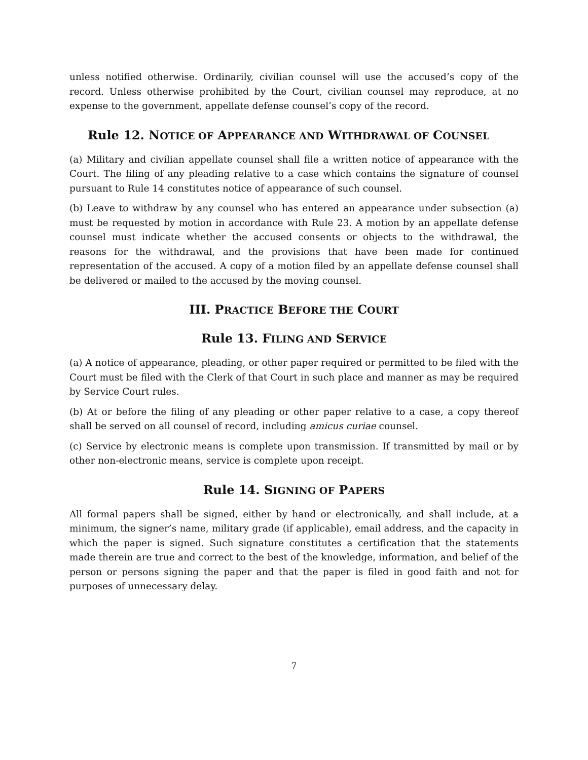unless notified otherwise. Ordinarily, civilian counsel will use the accused’s copy of the record. Unless otherwise prohibited by the Court, civilian counsel may reproduce, at no expense to the government, appellate defense counsel’s copy of the record.
Rule 12. NOTICE OF APPEARANCE AND WITHDRAWAL OF COUNSEL
(a) Military and civilian appellate counsel shall file a written notice of appearance with the Court. The filing of any pleading relative to a case which contains the signature of counsel pursuant to Rule 14 constitutes notice of appearance of such counsel.
(b) Leave to withdraw by any counsel who has entered an appearance under subsection (a) must be requested by motion in accordance with Rule 23. A motion by an appellate defense counsel must indicate whether the accused consents or objects to the withdrawal, the reasons for the withdrawal, and the provisions that have been made for continued representation of the accused. A copy of a motion filed by an appellate defense counsel shall be delivered or mailed to the accused by the moving counsel.
III. PRACTICE BEFORE THE COURT
Rule 13. FILING AND SERVICE
(a) A notice of appearance, pleading, or other paper required or permitted to be filed with the Court must be filed with the Clerk of that Court in such place and manner as may be required by Service Court rules.
(b) At or before the filing of any pleading or other paper relative to a case, a copy thereof shall be served on all counsel of record, including amicus curiae counsel.
(c) Service by electronic means is complete upon transmission. If transmitted by mail or by other non-electronic means, service is complete upon receipt.
Rule 14. SIGNING OF PAPERS
All formal papers shall be signed, either by hand or electronically, and shall include, at a minimum, the signer’s name, military grade (if applicable), email address, and the capacity in which the paper is signed. Such signature constitutes a certification that the statements made therein are true and correct to the best of the knowledge, information, and belief of the person or persons signing the paper and that the paper is filed in good faith and not for purposes of unnecessary delay.
7